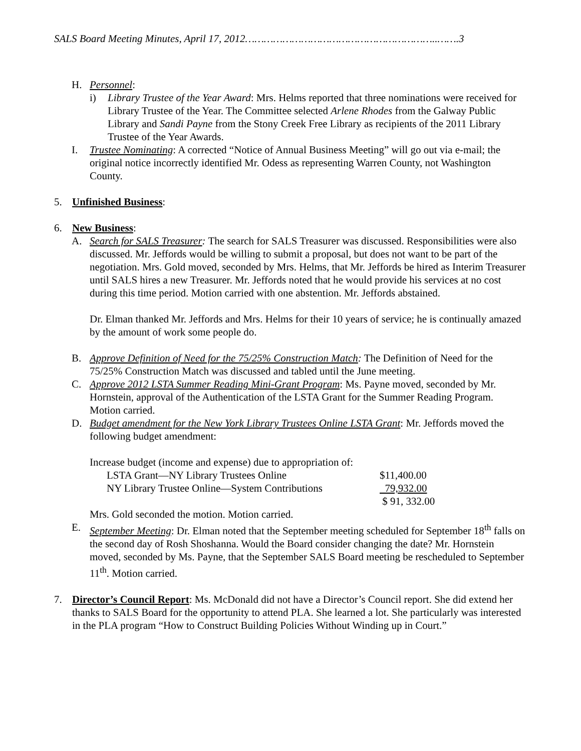SALS Board Meeting Minutes, April 17, 2012……………………………………………………..…….3
H. Personnel:
i) Library Trustee of the Year Award: Mrs. Helms reported that three nominations were received for Library Trustee of the Year. The Committee selected Arlene Rhodes from the Galway Public Library and Sandi Payne from the Stony Creek Free Library as recipients of the 2011 Library Trustee of the Year Awards.
I. Trustee Nominating: A corrected “Notice of Annual Business Meeting” will go out via e-mail; the original notice incorrectly identified Mr. Odess as representing Warren County, not Washington County.
5. Unfinished Business:
6. New Business:
A. Search for SALS Treasurer: The search for SALS Treasurer was discussed. Responsibilities were also discussed. Mr. Jeffords would be willing to submit a proposal, but does not want to be part of the negotiation. Mrs. Gold moved, seconded by Mrs. Helms, that Mr. Jeffords be hired as Interim Treasurer until SALS hires a new Treasurer. Mr. Jeffords noted that he would provide his services at no cost during this time period. Motion carried with one abstention. Mr. Jeffords abstained.
Dr. Elman thanked Mr. Jeffords and Mrs. Helms for their 10 years of service; he is continually amazed by the amount of work some people do.
B. Approve Definition of Need for the 75/25% Construction Match: The Definition of Need for the 75/25% Construction Match was discussed and tabled until the June meeting.
C. Approve 2012 LSTA Summer Reading Mini-Grant Program: Ms. Payne moved, seconded by Mr. Hornstein, approval of the Authentication of the LSTA Grant for the Summer Reading Program. Motion carried.
D. Budget amendment for the New York Library Trustees Online LSTA Grant: Mr. Jeffords moved the following budget amendment:
Increase budget (income and expense) due to appropriation of:
| LSTA Grant—NY Library Trustees Online | $11,400.00 |
| NY Library Trustee Online—System Contributions | 79,932.00 |
| | $ 91, 332.00 |
Mrs. Gold seconded the motion. Motion carried.
E. September Meeting: Dr. Elman noted that the September meeting scheduled for September 18<sup>th</sup> falls on the second day of Rosh Shoshanna. Would the Board consider changing the date? Mr. Hornstein moved, seconded by Ms. Payne, that the September SALS Board meeting be rescheduled to September 11<sup>th</sup>. Motion carried.
7. Director’s Council Report: Ms. McDonald did not have a Director’s Council report. She did extend her thanks to SALS Board for the opportunity to attend PLA. She learned a lot. She particularly was interested in the PLA program “How to Construct Building Policies Without Winding up in Court.”